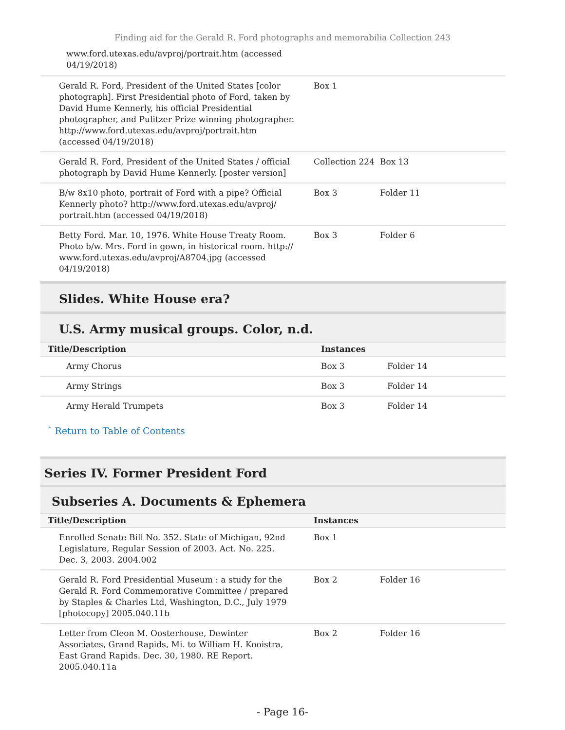Finding aid for the Gerald R. Ford photographs and memorabilia Collection 243
www.ford.utexas.edu/avproj/portrait.htm (accessed 04/19/2018)
| Gerald R. Ford, President of the United States [color photograph]. First Presidential photo of Ford, taken by David Hume Kennerly, his official Presidential photographer, and Pulitzer Prize winning photographer. http://www.ford.utexas.edu/avproj/portrait.htm (accessed 04/19/2018) | Box 1 | |
| Gerald R. Ford, President of the United States / official photograph by David Hume Kennerly. [poster version] | Collection 224 | Box 13 |
| B/w 8x10 photo, portrait of Ford with a pipe? Official Kennerly photo? http://www.ford.utexas.edu/avproj/ portrait.htm (accessed 04/19/2018) | Box 3 | Folder 11 |
| Betty Ford. Mar. 10, 1976. White House Treaty Room. Photo b/w. Mrs. Ford in gown, in historical room. http:// www.ford.utexas.edu/avproj/A8704.jpg (accessed 04/19/2018) | Box 3 | Folder 6 |
Slides. White House era?
U.S. Army musical groups. Color, n.d.
| Title/Description | Instances | |
| --- | --- | --- |
| Army Chorus | Box 3 | Folder 14 |
| Army Strings | Box 3 | Folder 14 |
| Army Herald Trumpets | Box 3 | Folder 14 |
ˆ Return to Table of Contents
Series IV. Former President Ford
Subseries A. Documents & Ephemera
| Title/Description | Instances | |
| --- | --- | --- |
| Enrolled Senate Bill No. 352. State of Michigan, 92nd Legislature, Regular Session of 2003. Act. No. 225. Dec. 3, 2003. 2004.002 | Box 1 | |
| Gerald R. Ford Presidential Museum : a study for the Gerald R. Ford Commemorative Committee / prepared by Staples & Charles Ltd, Washington, D.C., July 1979 [photocopy] 2005.040.11b | Box 2 | Folder 16 |
| Letter from Cleon M. Oosterhouse, Dewinter Associates, Grand Rapids, Mi. to William H. Kooistra, East Grand Rapids. Dec. 30, 1980. RE Report. 2005.040.11a | Box 2 | Folder 16 |
- Page 16-